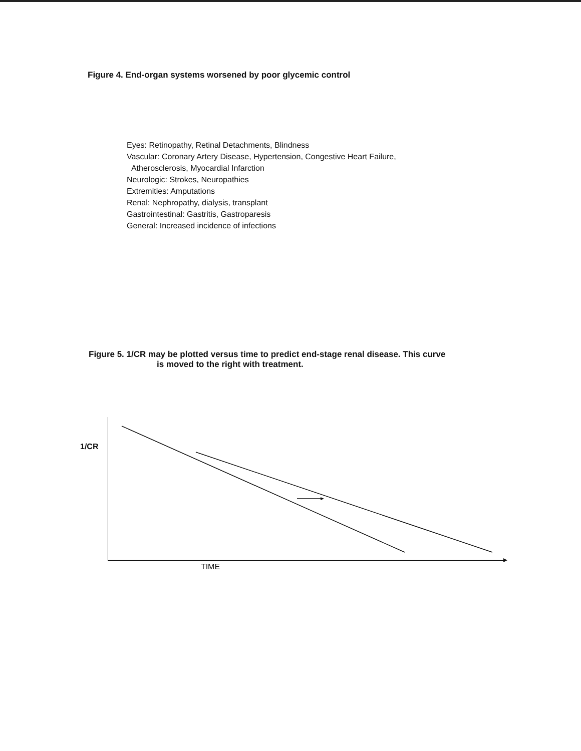Figure 4. End-organ systems worsened by poor glycemic control
Eyes: Retinopathy, Retinal Detachments, Blindness
Vascular: Coronary Artery Disease, Hypertension, Congestive Heart Failure,
Atherosclerosis, Myocardial Infarction
Neurologic: Strokes, Neuropathies
Extremities: Amputations
Renal: Nephropathy, dialysis, transplant
Gastrointestinal: Gastritis, Gastroparesis
General: Increased incidence of infections
Figure 5. 1/CR may be plotted versus time to predict end-stage renal disease. This curve
is moved to the right with treatment.
1/CR
TIME